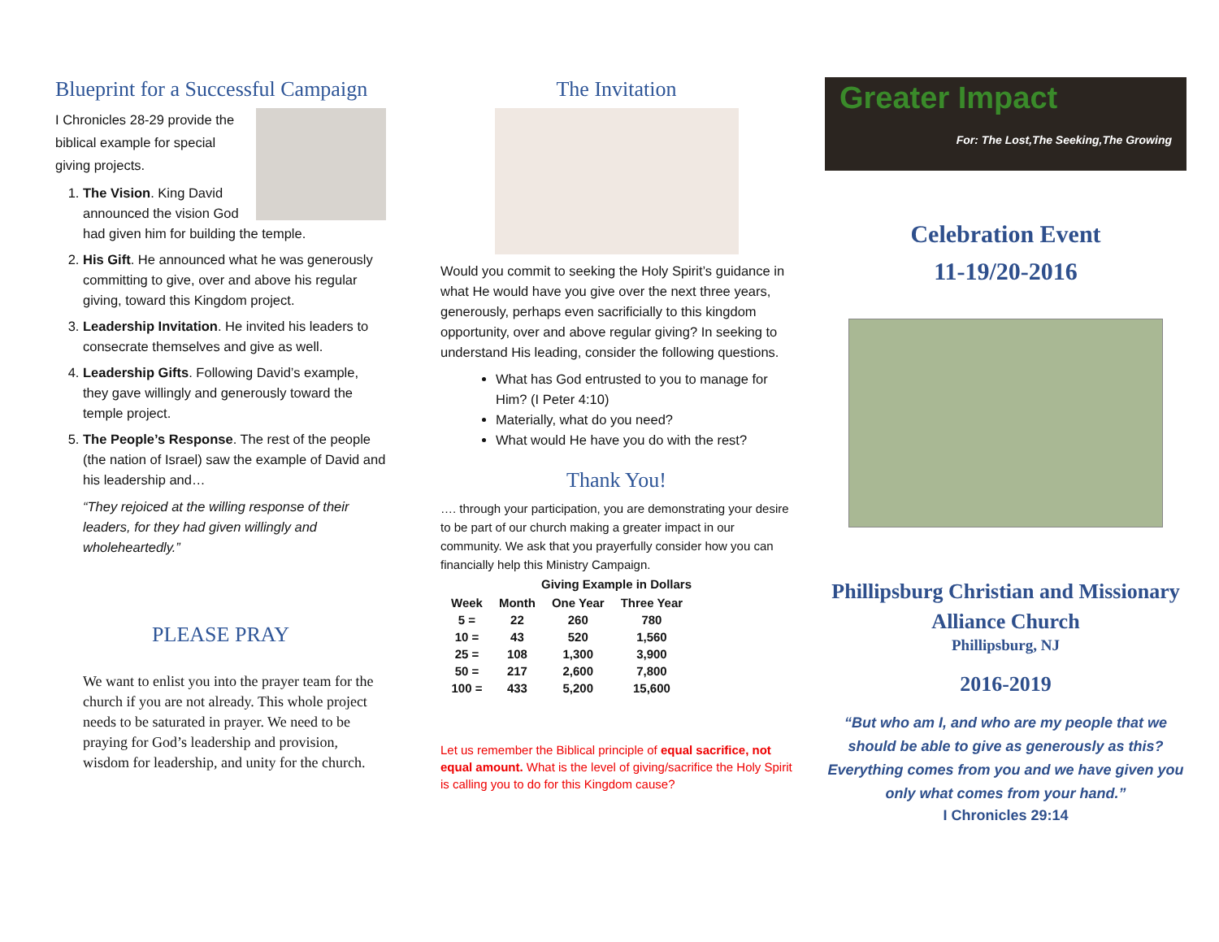Blueprint for a Successful Campaign
I Chronicles 28-29 provide the biblical example for special giving projects.
1. The Vision. King David announced the vision God had given him for building the temple.
2. His Gift. He announced what he was generously committing to give, over and above his regular giving, toward this Kingdom project.
3. Leadership Invitation. He invited his leaders to consecrate themselves and give as well.
4. Leadership Gifts. Following David’s example, they gave willingly and generously toward the temple project.
5. The People’s Response. The rest of the people (the nation of Israel) saw the example of David and his leadership and…
“They rejoiced at the willing response of their leaders, for they had given willingly and wholeheartedly.”
PLEASE PRAY
We want to enlist you into the prayer team for the church if you are not already. This whole project needs to be saturated in prayer. We need to be praying for God’s leadership and provision, wisdom for leadership, and unity for the church.
The Invitation
Would you commit to seeking the Holy Spirit’s guidance in what He would have you give over the next three years, generously, perhaps even sacrificially to this kingdom opportunity, over and above regular giving? In seeking to understand His leading, consider the following questions.
What has God entrusted to you to manage for Him? (I Peter 4:10)
Materially, what do you need?
What would He have you do with the rest?
Thank You!
…. through your participation, you are demonstrating your desire to be part of our church making a greater impact in our community. We ask that you prayerfully consider how you can financially help this Ministry Campaign.
Giving Example in Dollars
| Week | Month | One Year | Three Year |
| --- | --- | --- | --- |
| 5 = | 22 | 260 | 780 |
| 10 = | 43 | 520 | 1,560 |
| 25 = | 108 | 1,300 | 3,900 |
| 50 = | 217 | 2,600 | 7,800 |
| 100 = | 433 | 5,200 | 15,600 |
Let us remember the Biblical principle of equal sacrifice, not equal amount. What is the level of giving/sacrifice the Holy Spirit is calling you to do for this Kingdom cause?
Greater Impact
For: The Lost,The Seeking,The Growing
Celebration Event
11-19/20-2016
Phillipsburg Christian and Missionary Alliance Church
Phillipsburg, NJ
2016-2019
“But who am I, and who are my people that we should be able to give as generously as this? Everything comes from you and we have given you only what comes from your hand.”
I Chronicles 29:14